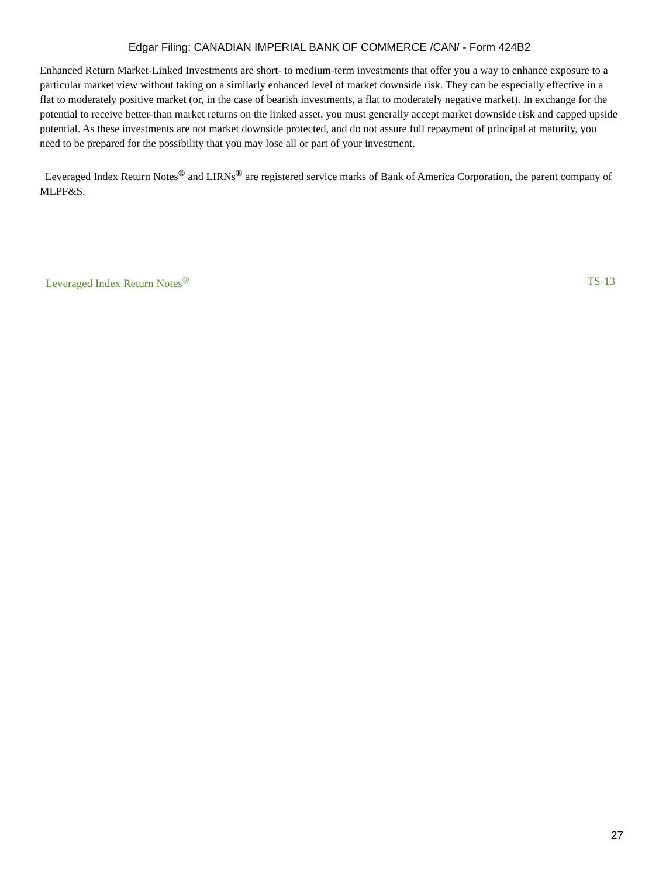Edgar Filing: CANADIAN IMPERIAL BANK OF COMMERCE /CAN/ - Form 424B2
Enhanced Return Market-Linked Investments are short- to medium-term investments that offer you a way to enhance exposure to a particular market view without taking on a similarly enhanced level of market downside risk. They can be especially effective in a flat to moderately positive market (or, in the case of bearish investments, a flat to moderately negative market). In exchange for the potential to receive better-than market returns on the linked asset, you must generally accept market downside risk and capped upside potential. As these investments are not market downside protected, and do not assure full repayment of principal at maturity, you need to be prepared for the possibility that you may lose all or part of your investment.
Leveraged Index Return Notes<sup>®</sup> and LIRNs<sup>®</sup> are registered service marks of Bank of America Corporation, the parent company of MLPF&S.
Leveraged Index Return Notes<sup>®</sup> TS-13
27